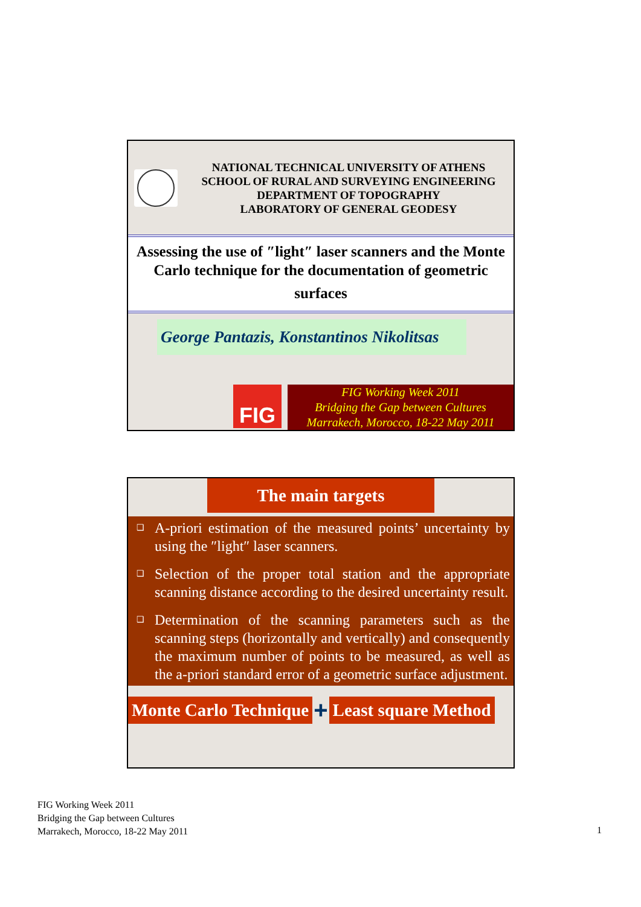NATIONAL TECHNICAL UNIVERSITY OF ATHENS
SCHOOL OF RURAL AND SURVEYING ENGINEERING
DEPARTMENT OF TOPOGRAPHY
LABORATORY OF GENERAL GEODESY
Assessing the use of ″light″ laser scanners and the Monte Carlo technique for the documentation of geometric
surfaces
George Pantazis, Konstantinos Nikolitsas
FIG
FIG Working Week 2011
Bridging the Gap between Cultures
Marrakech, Morocco, 18-22 May 2011
The main targets
❑ A-priori estimation of the measured points’ uncertainty by using the ″light″ laser scanners.
❑ Selection of the proper total station and the appropriate scanning distance according to the desired uncertainty result.
❑ Determination of the scanning parameters such as the scanning steps (horizontally and vertically) and consequently the maximum number of points to be measured, as well as the a-priori standard error of a geometric surface adjustment.
Monte Carlo Technique
+
Least square Method
FIG Working Week 2011
Bridging the Gap between Cultures
Marrakech, Morocco, 18-22 May 2011
1